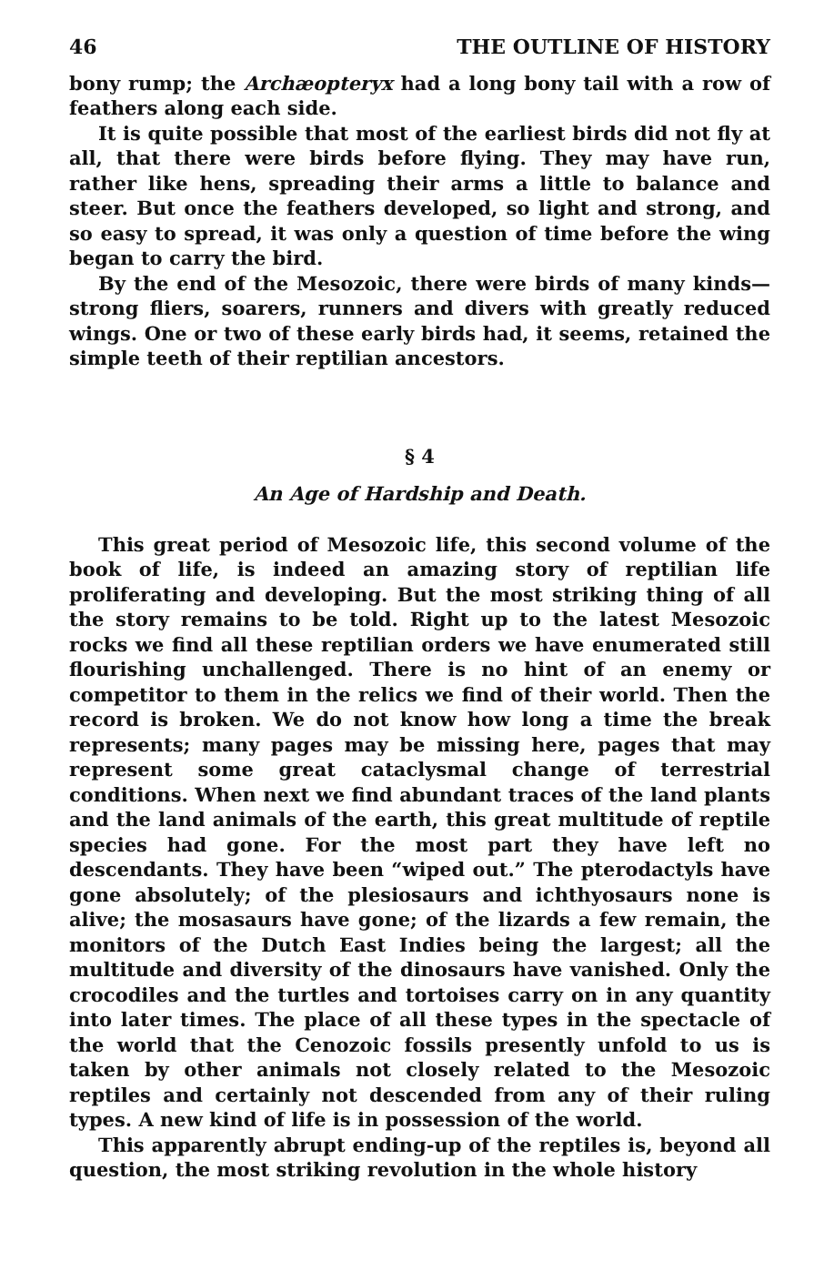46 THE OUTLINE OF HISTORY
bony rump; the Archæopteryx had a long bony tail with a row of feathers along each side.
It is quite possible that most of the earliest birds did not fly at all, that there were birds before flying. They may have run, rather like hens, spreading their arms a little to balance and steer. But once the feathers developed, so light and strong, and so easy to spread, it was only a question of time before the wing began to carry the bird.
By the end of the Mesozoic, there were birds of many kinds—strong fliers, soarers, runners and divers with greatly reduced wings. One or two of these early birds had, it seems, retained the simple teeth of their reptilian ancestors.
§ 4
An Age of Hardship and Death.
This great period of Mesozoic life, this second volume of the book of life, is indeed an amazing story of reptilian life proliferating and developing. But the most striking thing of all the story remains to be told. Right up to the latest Mesozoic rocks we find all these reptilian orders we have enumerated still flourishing unchallenged. There is no hint of an enemy or competitor to them in the relics we find of their world. Then the record is broken. We do not know how long a time the break represents; many pages may be missing here, pages that may represent some great cataclysmal change of terrestrial conditions. When next we find abundant traces of the land plants and the land animals of the earth, this great multitude of reptile species had gone. For the most part they have left no descendants. They have been “wiped out.” The pterodactyls have gone absolutely; of the plesiosaurs and ichthyosaurs none is alive; the mosasaurs have gone; of the lizards a few remain, the monitors of the Dutch East Indies being the largest; all the multitude and diversity of the dinosaurs have vanished. Only the crocodiles and the turtles and tortoises carry on in any quantity into later times. The place of all these types in the spectacle of the world that the Cenozoic fossils presently unfold to us is taken by other animals not closely related to the Mesozoic reptiles and certainly not descended from any of their ruling types. A new kind of life is in possession of the world.
This apparently abrupt ending-up of the reptiles is, beyond all question, the most striking revolution in the whole history